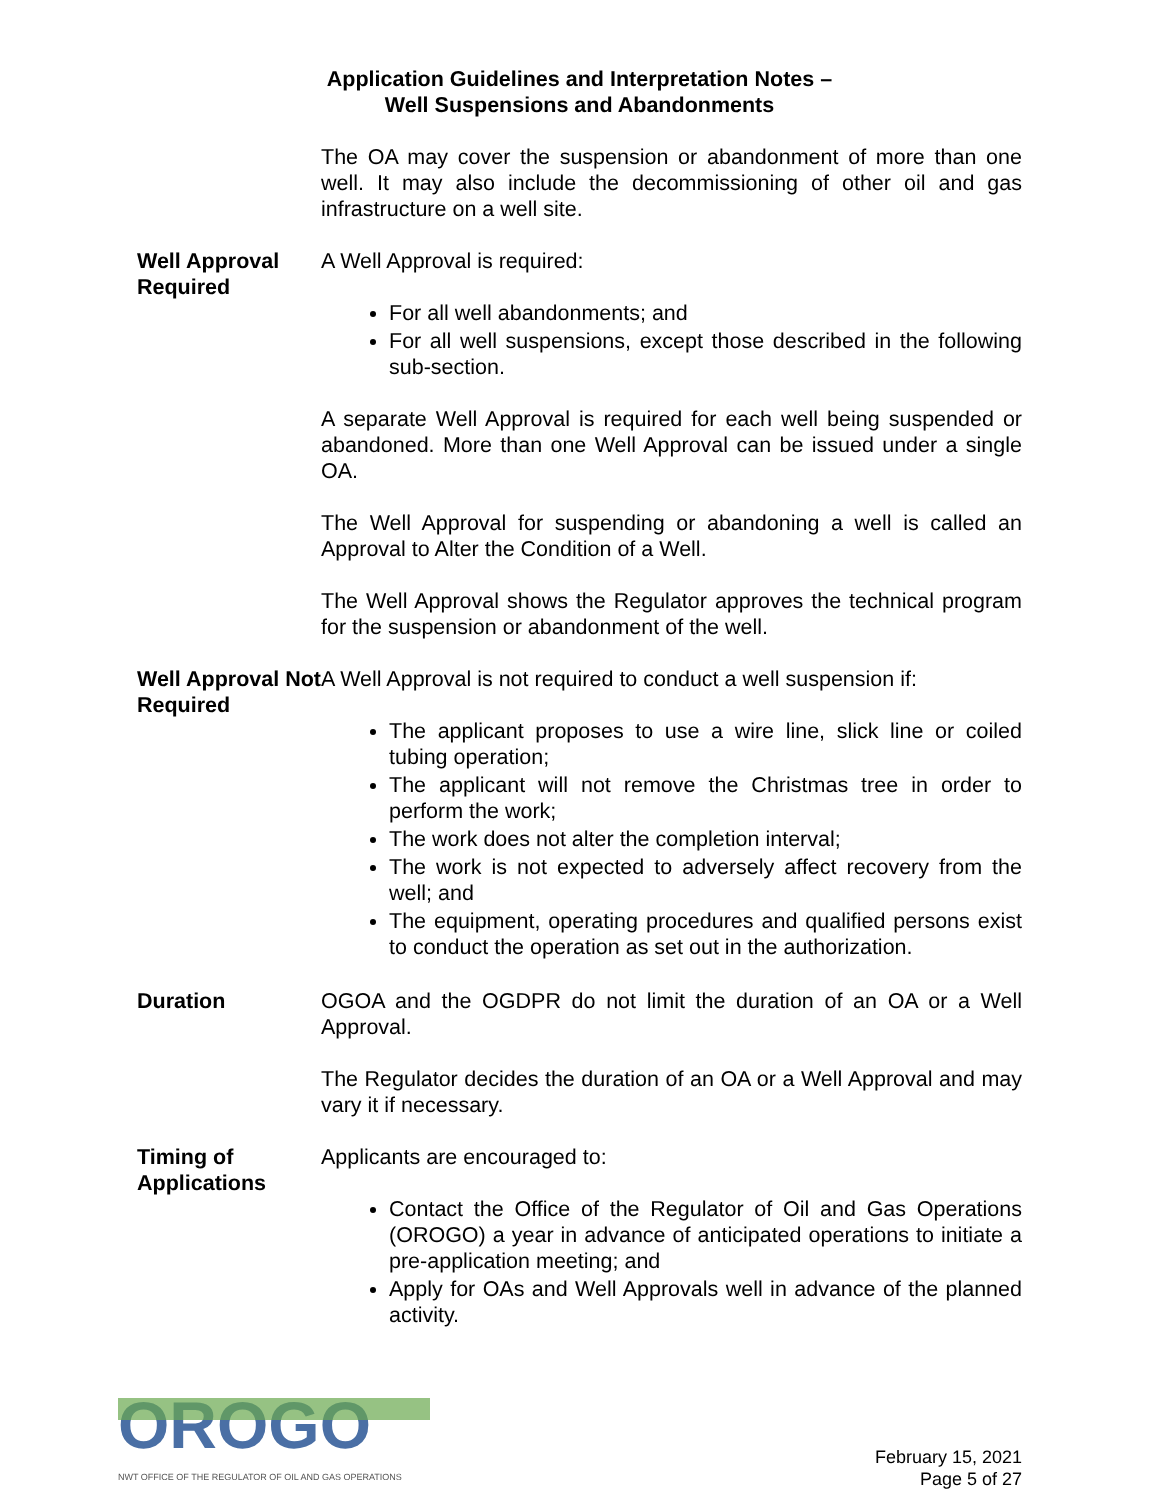Application Guidelines and Interpretation Notes –
Well Suspensions and Abandonments
The OA may cover the suspension or abandonment of more than one well. It may also include the decommissioning of other oil and gas infrastructure on a well site.
Well Approval Required
A Well Approval is required:
For all well abandonments; and
For all well suspensions, except those described in the following sub-section.
A separate Well Approval is required for each well being suspended or abandoned. More than one Well Approval can be issued under a single OA.
The Well Approval for suspending or abandoning a well is called an Approval to Alter the Condition of a Well.
The Well Approval shows the Regulator approves the technical program for the suspension or abandonment of the well.
Well Approval Not Required
A Well Approval is not required to conduct a well suspension if:
The applicant proposes to use a wire line, slick line or coiled tubing operation;
The applicant will not remove the Christmas tree in order to perform the work;
The work does not alter the completion interval;
The work is not expected to adversely affect recovery from the well; and
The equipment, operating procedures and qualified persons exist to conduct the operation as set out in the authorization.
Duration OGOA and the OGDPR do not limit the duration of an OA or a Well Approval.
The Regulator decides the duration of an OA or a Well Approval and may vary it if necessary.
Timing of Applications
Applicants are encouraged to:
Contact the Office of the Regulator of Oil and Gas Operations (OROGO) a year in advance of anticipated operations to initiate a pre-application meeting; and
Apply for OAs and Well Approvals well in advance of the planned activity.
OROGO
NWT OFFICE OF THE REGULATOR OF OIL AND GAS OPERATIONS
February 15, 2021
Page 5 of 27